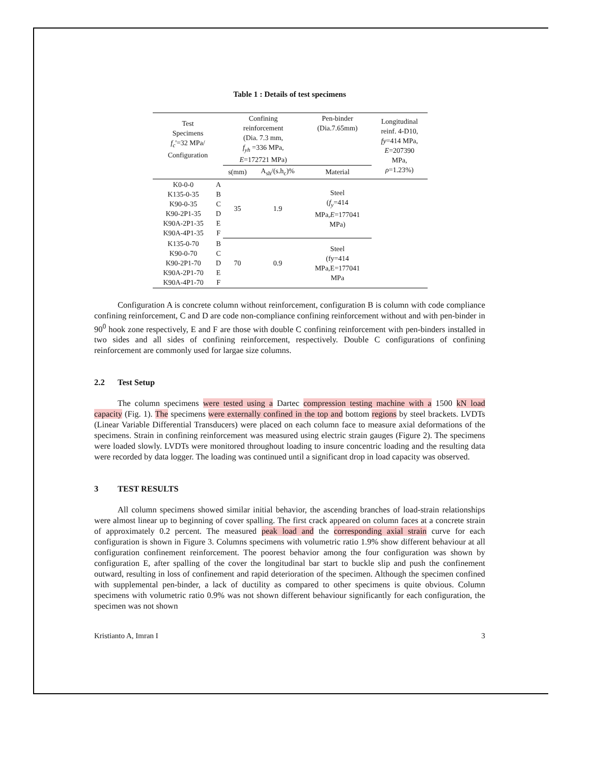Table 1 : Details of test specimens
| Test Specimens f<sub>c</sub> '=32 MPa/ Configuration | | Confining reinforcement (Dia. 7.3 mm, f<sub>yh</sub> =336 MPa, E =172721 MPa) | | Pen-binder (Dia.7.65mm) | Longitudinal reinf. 4-D10, fy =414 MPa, E =207390 MPa, ρ =1.23%) |
| | | s(mm) | A<sub>sh</sub>/(s.h<sub>c</sub>)% | Material | |
| K0-0-0 K135-0-35 K90-0-35 K90-2P1-35 K90A-2P1-35 K90A-4P1-35 | A B C D E F | 35 | 1.9 | Steel ( f<sub>y</sub> =414 MPa, E =177041 MPa) | |
| K135-0-70 K90-0-70 K90-2P1-70 K90A-2P1-70 K90A-4P1-70 | B C D E F | 70 | 0.9 | Steel (fy=414 MPa,E=177041 MPa | |
Configuration A is concrete column without reinforcement, configuration B is column with code compliance confining reinforcement, C and D are code non-compliance confining reinforcement without and with pen-binder in 90<sup>0</sup> hook zone respectively, E and F are those with double C confining reinforcement with pen-binders installed in two sides and all sides of confining reinforcement, respectively. Double C configurations of confining reinforcement are commonly used for largae size columns.
2.2 Test Setup
The column specimens were tested using a Dartec compression testing machine with a 1500 kN load capacity (Fig. 1). The specimens were externally confined in the top and bottom regions by steel brackets. LVDTs (Linear Variable Differential Transducers) were placed on each column face to measure axial deformations of the specimens. Strain in confining reinforcement was measured using electric strain gauges (Figure 2). The specimens were loaded slowly. LVDTs were monitored throughout loading to insure concentric loading and the resulting data were recorded by data logger. The loading was continued until a significant drop in load capacity was observed.
3 TEST RESULTS
All column specimens showed similar initial behavior, the ascending branches of load-strain relationships were almost linear up to beginning of cover spalling. The first crack appeared on column faces at a concrete strain of approximately 0.2 percent. The measured peak load and the corresponding axial strain curve for each configuration is shown in Figure 3. Columns specimens with volumetric ratio 1.9% show different behaviour at all configuration confinement reinforcement. The poorest behavior among the four configuration was shown by configuration E, after spalling of the cover the longitudinal bar start to buckle slip and push the confinement outward, resulting in loss of confinement and rapid deterioration of the specimen. Although the specimen confined with supplemental pen-binder, a lack of ductility as compared to other specimens is quite obvious. Column specimens with volumetric ratio 0.9% was not shown different behaviour significantly for each configuration, the specimen was not shown
Kristianto A, Imran I 3